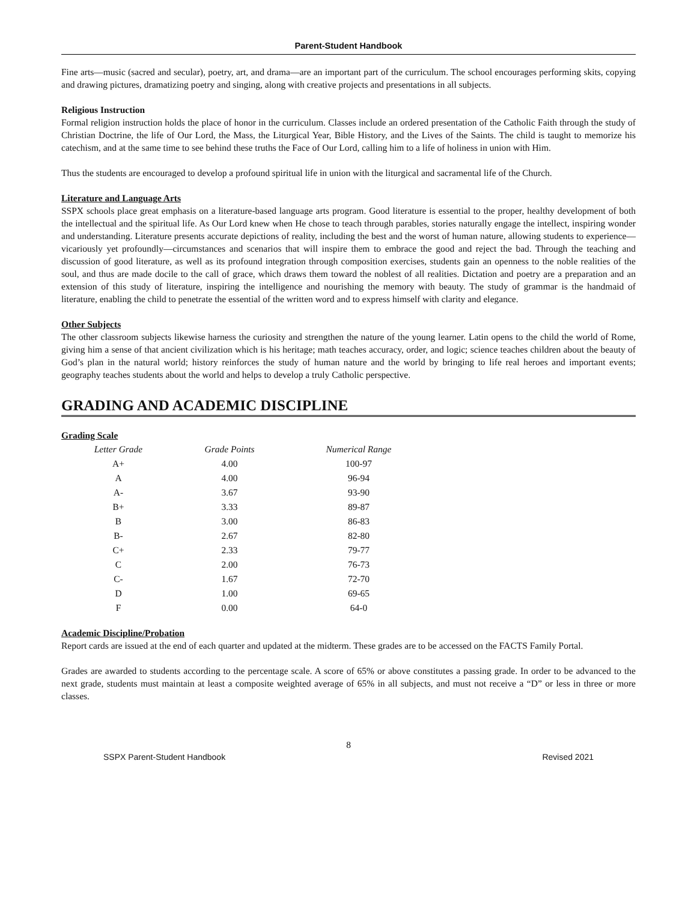Parent-Student Handbook
Fine arts—music (sacred and secular), poetry, art, and drama—are an important part of the curriculum. The school encourages performing skits, copying and drawing pictures, dramatizing poetry and singing, along with creative projects and presentations in all subjects.
Religious Instruction
Formal religion instruction holds the place of honor in the curriculum. Classes include an ordered presentation of the Catholic Faith through the study of Christian Doctrine, the life of Our Lord, the Mass, the Liturgical Year, Bible History, and the Lives of the Saints. The child is taught to memorize his catechism, and at the same time to see behind these truths the Face of Our Lord, calling him to a life of holiness in union with Him.
Thus the students are encouraged to develop a profound spiritual life in union with the liturgical and sacramental life of the Church.
Literature and Language Arts
SSPX schools place great emphasis on a literature-based language arts program. Good literature is essential to the proper, healthy development of both the intellectual and the spiritual life. As Our Lord knew when He chose to teach through parables, stories naturally engage the intellect, inspiring wonder and understanding. Literature presents accurate depictions of reality, including the best and the worst of human nature, allowing students to experience—vicariously yet profoundly—circumstances and scenarios that will inspire them to embrace the good and reject the bad. Through the teaching and discussion of good literature, as well as its profound integration through composition exercises, students gain an openness to the noble realities of the soul, and thus are made docile to the call of grace, which draws them toward the noblest of all realities. Dictation and poetry are a preparation and an extension of this study of literature, inspiring the intelligence and nourishing the memory with beauty. The study of grammar is the handmaid of literature, enabling the child to penetrate the essential of the written word and to express himself with clarity and elegance.
Other Subjects
The other classroom subjects likewise harness the curiosity and strengthen the nature of the young learner. Latin opens to the child the world of Rome, giving him a sense of that ancient civilization which is his heritage; math teaches accuracy, order, and logic; science teaches children about the beauty of God’s plan in the natural world; history reinforces the study of human nature and the world by bringing to life real heroes and important events; geography teaches students about the world and helps to develop a truly Catholic perspective.
GRADING AND ACADEMIC DISCIPLINE
Grading Scale
| Letter Grade | Grade Points | Numerical Range |
| --- | --- | --- |
| A+ | 4.00 | 100-97 |
| A | 4.00 | 96-94 |
| A- | 3.67 | 93-90 |
| B+ | 3.33 | 89-87 |
| B | 3.00 | 86-83 |
| B- | 2.67 | 82-80 |
| C+ | 2.33 | 79-77 |
| C | 2.00 | 76-73 |
| C- | 1.67 | 72-70 |
| D | 1.00 | 69-65 |
| F | 0.00 | 64-0 |
Academic Discipline/Probation
Report cards are issued at the end of each quarter and updated at the midterm. These grades are to be accessed on the FACTS Family Portal.
Grades are awarded to students according to the percentage scale. A score of 65% or above constitutes a passing grade. In order to be advanced to the next grade, students must maintain at least a composite weighted average of 65% in all subjects, and must not receive a “D” or less in three or more classes.
8
SSPX Parent-Student Handbook Revised 2021